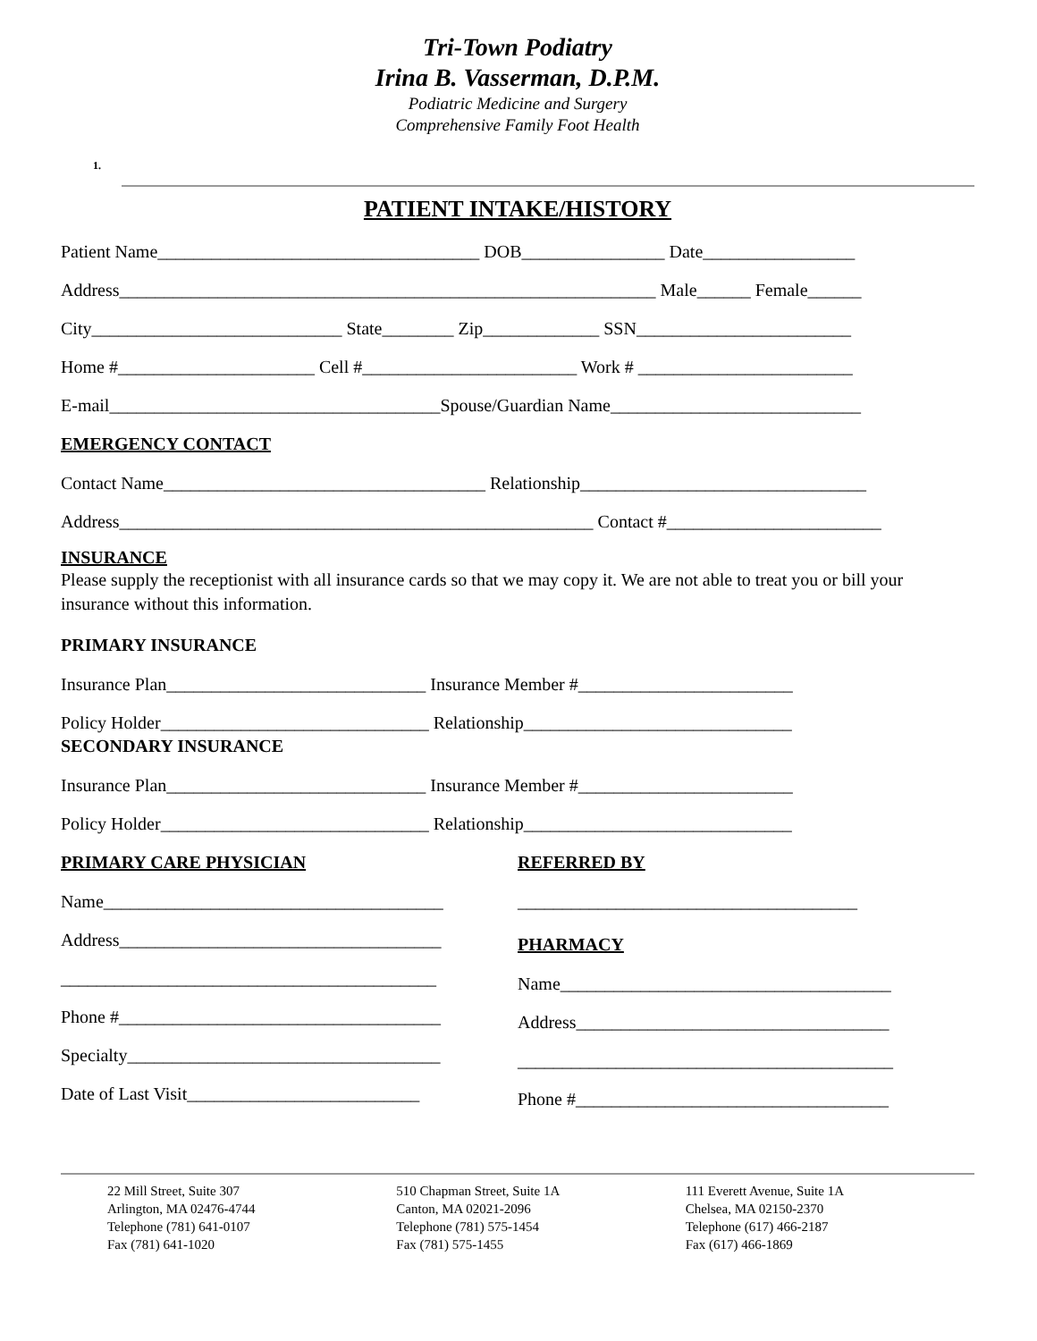Tri-Town Podiatry
Irina B. Vasserman, D.P.M.
Podiatric Medicine and Surgery
Comprehensive Family Foot Health
1.
PATIENT INTAKE/HISTORY
Patient Name____________________________________ DOB________________ Date_________________
Address____________________________________________________________ Male______ Female______
City____________________________ State________ Zip_____________ SSN________________________
Home #______________________ Cell #________________________ Work # ________________________
E-mail_____________________________________Spouse/Guardian Name____________________________
EMERGENCY CONTACT
Contact Name____________________________________ Relationship________________________________
Address_____________________________________________________ Contact #________________________
INSURANCE
Please supply the receptionist with all insurance cards so that we may copy it. We are not able to treat you or bill your insurance without this information.
PRIMARY INSURANCE
Insurance Plan_____________________________ Insurance Member #________________________
Policy Holder______________________________ Relationship______________________________
SECONDARY INSURANCE
Insurance Plan_____________________________ Insurance Member #________________________
Policy Holder______________________________ Relationship______________________________
PRIMARY CARE PHYSICIAN
Name______________________________________
Address____________________________________
__________________________________________
Phone #____________________________________
Specialty___________________________________
Date of Last Visit__________________________
REFERRED BY
______________________________________
PHARMACY
Name_____________________________________
Address___________________________________
__________________________________________
Phone #___________________________________
22 Mill Street, Suite 307
Arlington, MA 02476-4744
Telephone (781) 641-0107
Fax (781) 641-1020
510 Chapman Street, Suite 1A
Canton, MA 02021-2096
Telephone (781) 575-1454
Fax (781) 575-1455
111 Everett Avenue, Suite 1A
Chelsea, MA 02150-2370
Telephone (617) 466-2187
Fax (617) 466-1869